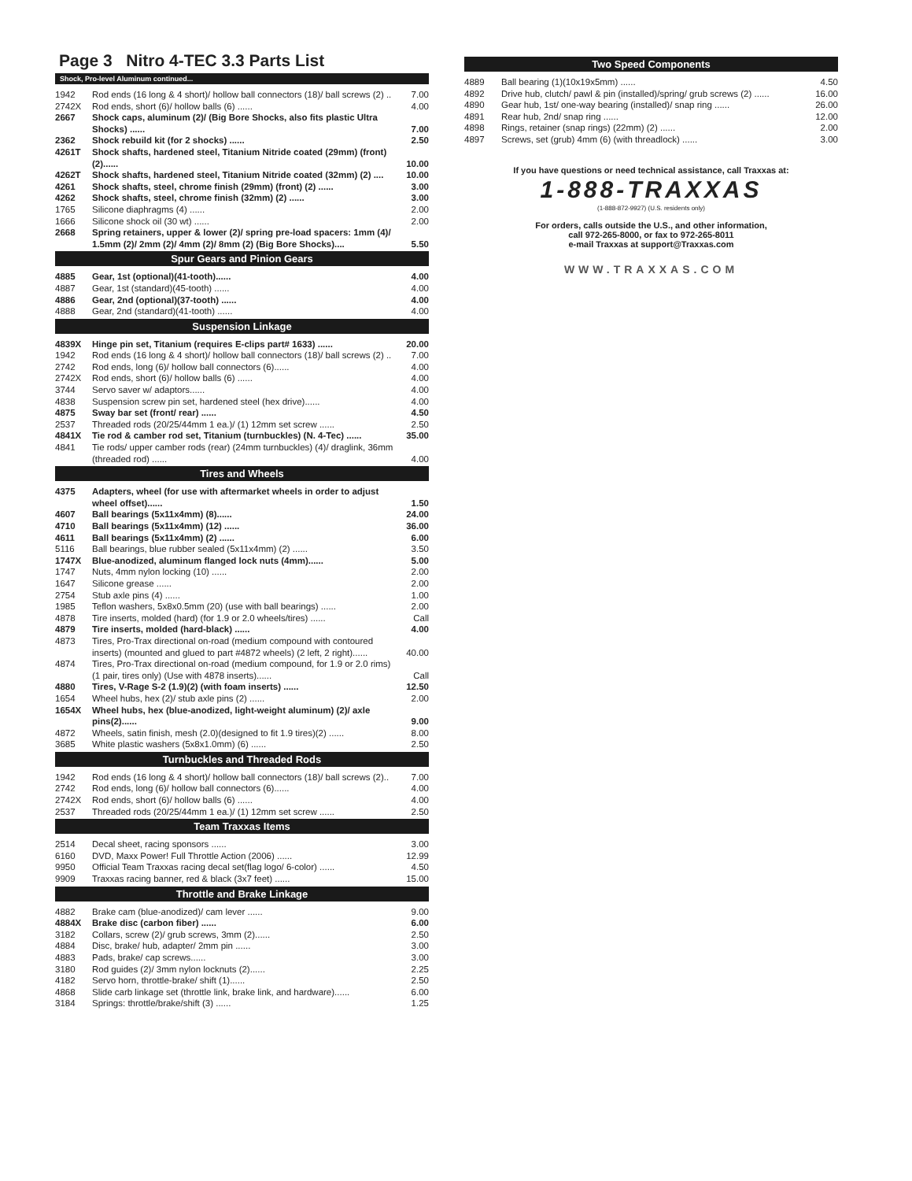Page 3 Nitro 4-TEC 3.3 Parts List
Shock, Pro-level Aluminum continued...
| 1942 | Rod ends (16 long & 4 short)/ hollow ball connectors (18)/ ball screws (2) .. | 7.00 |
| 2742X | Rod ends, short (6)/ hollow balls (6) ...... | 4.00 |
| 2667 | Shock caps, aluminum (2)/ (Big Bore Shocks, also fits plastic Ultra Shocks) ...... | 7.00 |
| 2362 | Shock rebuild kit (for 2 shocks) ...... | 2.50 |
| 4261T | Shock shafts, hardened steel, Titanium Nitride coated (29mm) (front) (2)...... | 10.00 |
| 4262T | Shock shafts, hardened steel, Titanium Nitride coated (32mm) (2) .... | 10.00 |
| 4261 | Shock shafts, steel, chrome finish (29mm) (front) (2) ...... | 3.00 |
| 4262 | Shock shafts, steel, chrome finish (32mm) (2) ...... | 3.00 |
| 1765 | Silicone diaphragms (4) ...... | 2.00 |
| 1666 | Silicone shock oil (30 wt) ...... | 2.00 |
| 2668 | Spring retainers, upper & lower (2)/ spring pre-load spacers: 1mm (4)/ 1.5mm (2)/ 2mm (2)/ 4mm (2)/ 8mm (2) (Big Bore Shocks).... | 5.50 |
Spur Gears and Pinion Gears
| 4885 | Gear, 1st (optional)(41-tooth)...... | 4.00 |
| 4887 | Gear, 1st (standard)(45-tooth) ...... | 4.00 |
| 4886 | Gear, 2nd (optional)(37-tooth) ...... | 4.00 |
| 4888 | Gear, 2nd (standard)(41-tooth) ...... | 4.00 |
Suspension Linkage
| 4839X | Hinge pin set, Titanium (requires E-clips part# 1633) ...... | 20.00 |
| 1942 | Rod ends (16 long & 4 short)/ hollow ball connectors (18)/ ball screws (2) .. | 7.00 |
| 2742 | Rod ends, long (6)/ hollow ball connectors (6)...... | 4.00 |
| 2742X | Rod ends, short (6)/ hollow balls (6) ...... | 4.00 |
| 3744 | Servo saver w/ adaptors...... | 4.00 |
| 4838 | Suspension screw pin set, hardened steel (hex drive)...... | 4.00 |
| 4875 | Sway bar set (front/ rear) ...... | 4.50 |
| 2537 | Threaded rods (20/25/44mm 1 ea.)/ (1) 12mm set screw ...... | 2.50 |
| 4841X | Tie rod & camber rod set, Titanium (turnbuckles) (N. 4-Tec) ...... | 35.00 |
| 4841 | Tie rods/ upper camber rods (rear) (24mm turnbuckles) (4)/ draglink, 36mm (threaded rod) ...... | 4.00 |
Tires and Wheels
| 4375 | Adapters, wheel (for use with aftermarket wheels in order to adjust wheel offset)...... | 1.50 |
| 4607 | Ball bearings (5x11x4mm) (8)...... | 24.00 |
| 4710 | Ball bearings (5x11x4mm) (12) ...... | 36.00 |
| 4611 | Ball bearings (5x11x4mm) (2) ...... | 6.00 |
| 5116 | Ball bearings, blue rubber sealed (5x11x4mm) (2) ...... | 3.50 |
| 1747X | Blue-anodized, aluminum flanged lock nuts (4mm)...... | 5.00 |
| 1747 | Nuts, 4mm nylon locking (10) ...... | 2.00 |
| 1647 | Silicone grease ...... | 2.00 |
| 2754 | Stub axle pins (4) ...... | 1.00 |
| 1985 | Teflon washers, 5x8x0.5mm (20) (use with ball bearings) ...... | 2.00 |
| 4878 | Tire inserts, molded (hard) (for 1.9 or 2.0 wheels/tires) ...... | Call |
| 4879 | Tire inserts, molded (hard-black) ...... | 4.00 |
| 4873 | Tires, Pro-Trax directional on-road (medium compound with contoured inserts) (mounted and glued to part #4872 wheels) (2 left, 2 right)...... | 40.00 |
| 4874 | Tires, Pro-Trax directional on-road (medium compound, for 1.9 or 2.0 rims) (1 pair, tires only) (Use with 4878 inserts)...... | Call |
| 4880 | Tires, V-Rage S-2 (1.9)(2) (with foam inserts) ...... | 12.50 |
| 1654 | Wheel hubs, hex (2)/ stub axle pins (2) ...... | 2.00 |
| 1654X | Wheel hubs, hex (blue-anodized, light-weight aluminum) (2)/ axle pins(2)...... | 9.00 |
| 4872 | Wheels, satin finish, mesh (2.0)(designed to fit 1.9 tires)(2) ...... | 8.00 |
| 3685 | White plastic washers (5x8x1.0mm) (6) ...... | 2.50 |
Turnbuckles and Threaded Rods
| 1942 | Rod ends (16 long & 4 short)/ hollow ball connectors (18)/ ball screws (2).. | 7.00 |
| 2742 | Rod ends, long (6)/ hollow ball connectors (6)...... | 4.00 |
| 2742X | Rod ends, short (6)/ hollow balls (6) ...... | 4.00 |
| 2537 | Threaded rods (20/25/44mm 1 ea.)/ (1) 12mm set screw ...... | 2.50 |
Team Traxxas Items
| 2514 | Decal sheet, racing sponsors ...... | 3.00 |
| 6160 | DVD, Maxx Power! Full Throttle Action (2006) ...... | 12.99 |
| 9950 | Official Team Traxxas racing decal set(flag logo/ 6-color) ...... | 4.50 |
| 9909 | Traxxas racing banner, red & black (3x7 feet) ...... | 15.00 |
Throttle and Brake Linkage
| 4882 | Brake cam (blue-anodized)/ cam lever ...... | 9.00 |
| 4884X | Brake disc (carbon fiber) ...... | 6.00 |
| 3182 | Collars, screw (2)/ grub screws, 3mm (2)...... | 2.50 |
| 4884 | Disc, brake/ hub, adapter/ 2mm pin ...... | 3.00 |
| 4883 | Pads, brake/ cap screws...... | 3.00 |
| 3180 | Rod guides (2)/ 3mm nylon locknuts (2)...... | 2.25 |
| 4182 | Servo horn, throttle-brake/ shift (1)...... | 2.50 |
| 4868 | Slide carb linkage set (throttle link, brake link, and hardware)...... | 6.00 |
| 3184 | Springs: throttle/brake/shift (3) ...... | 1.25 |
Two Speed Components
| 4889 | Ball bearing (1)(10x19x5mm) ...... | 4.50 |
| 4892 | Drive hub, clutch/ pawl & pin (installed)/spring/ grub screws (2) ...... | 16.00 |
| 4890 | Gear hub, 1st/ one-way bearing (installed)/ snap ring ...... | 26.00 |
| 4891 | Rear hub, 2nd/ snap ring ...... | 12.00 |
| 4898 | Rings, retainer (snap rings) (22mm) (2) ...... | 2.00 |
| 4897 | Screws, set (grub) 4mm (6) (with threadlock) ...... | 3.00 |
If you have questions or need technical assistance, call Traxxas at:
1-888-TRAXXAS
(1-888-872-9927) (U.S. residents only)
For orders, calls outside the U.S., and other information,
call 972-265-8000, or fax to 972-265-8011
e-mail Traxxas at support@Traxxas.com
WWW.TRAXXAS.COM